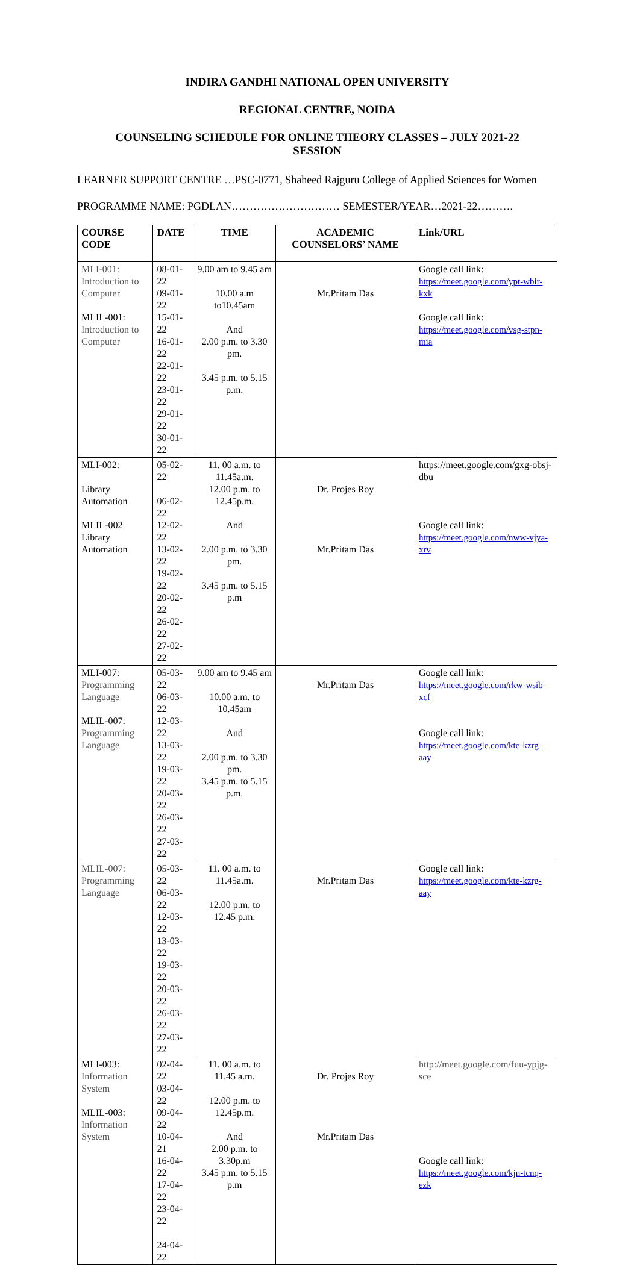INDIRA GANDHI NATIONAL OPEN UNIVERSITY
REGIONAL CENTRE, NOIDA
COUNSELING SCHEDULE FOR ONLINE THEORY CLASSES – JULY 2021-22
SESSION
LEARNER SUPPORT CENTRE …PSC-0771, Shaheed Rajguru College of Applied Sciences for Women
PROGRAMME NAME: PGDLAN………………………… SEMESTER/YEAR…2021-22……….
| COURSE CODE | DATE | TIME | ACADEMIC COUNSELORS’ NAME | Link/URL |
| --- | --- | --- | --- | --- |
| MLI-001: Introduction to Computer MLIL-001: Introduction to Computer | 08-01-22 09-01-22 15-01-22 16-01-22 22-01-22 23-01-22 29-01-22 30-01-22 | 9.00 am to 9.45 am 10.00 a.m to10.45am And 2.00 p.m. to 3.30 pm. 3.45 p.m. to 5.15 p.m. | Mr.Pritam Das | Google call link: https://meet.google.com/ypt-wbir-kxk Google call link: https://meet.google.com/vsg-stpn-mia |
| MLI-002: Library Automation MLIL-002 Library Automation | 05-02-22 06-02-22 12-02-22 13-02-22 19-02-22 20-02-22 26-02-22 27-02-22 | 11. 00 a.m. to 11.45a.m. 12.00 p.m. to 12.45p.m. And 2.00 p.m. to 3.30 pm. 3.45 p.m. to 5.15 p.m | Dr. Projes Roy Mr.Pritam Das | https://meet.google.com/gxg-obsj-dbu Google call link: https://meet.google.com/nww-vjya-xrv |
| MLI-007: Programming Language MLIL-007: Programming Language | 05-03-22 06-03-22 12-03-22 13-03-22 19-03-22 20-03-22 26-03-22 27-03-22 | 9.00 am to 9.45 am 10.00 a.m. to 10.45am And 2.00 p.m. to 3.30 pm. 3.45 p.m. to 5.15 p.m. | Mr.Pritam Das | Google call link: https://meet.google.com/rkw-wsib-xcf Google call link: https://meet.google.com/kte-kzrg-aay |
| MLIL-007: Programming Language | 05-03-22 06-03-22 12-03-22 13-03-22 19-03-22 20-03-22 26-03-22 27-03-22 | 11. 00 a.m. to 11.45a.m. 12.00 p.m. to 12.45 p.m. | Mr.Pritam Das | Google call link: https://meet.google.com/kte-kzrg-aay |
| MLI-003: Information System MLIL-003: Information System | 02-04-22 03-04-22 09-04-22 10-04-21 16-04-22 17-04-22 23-04-22 24-04-22 | 11. 00 a.m. to 11.45 a.m. 12.00 p.m. to 12.45p.m. And 2.00 p.m. to 3.30p.m 3.45 p.m. to 5.15 p.m | Dr. Projes Roy Mr.Pritam Das | http://meet.google.com/fuu-ypjg-sce Google call link: https://meet.google.com/kjn-tcnq-ezk |